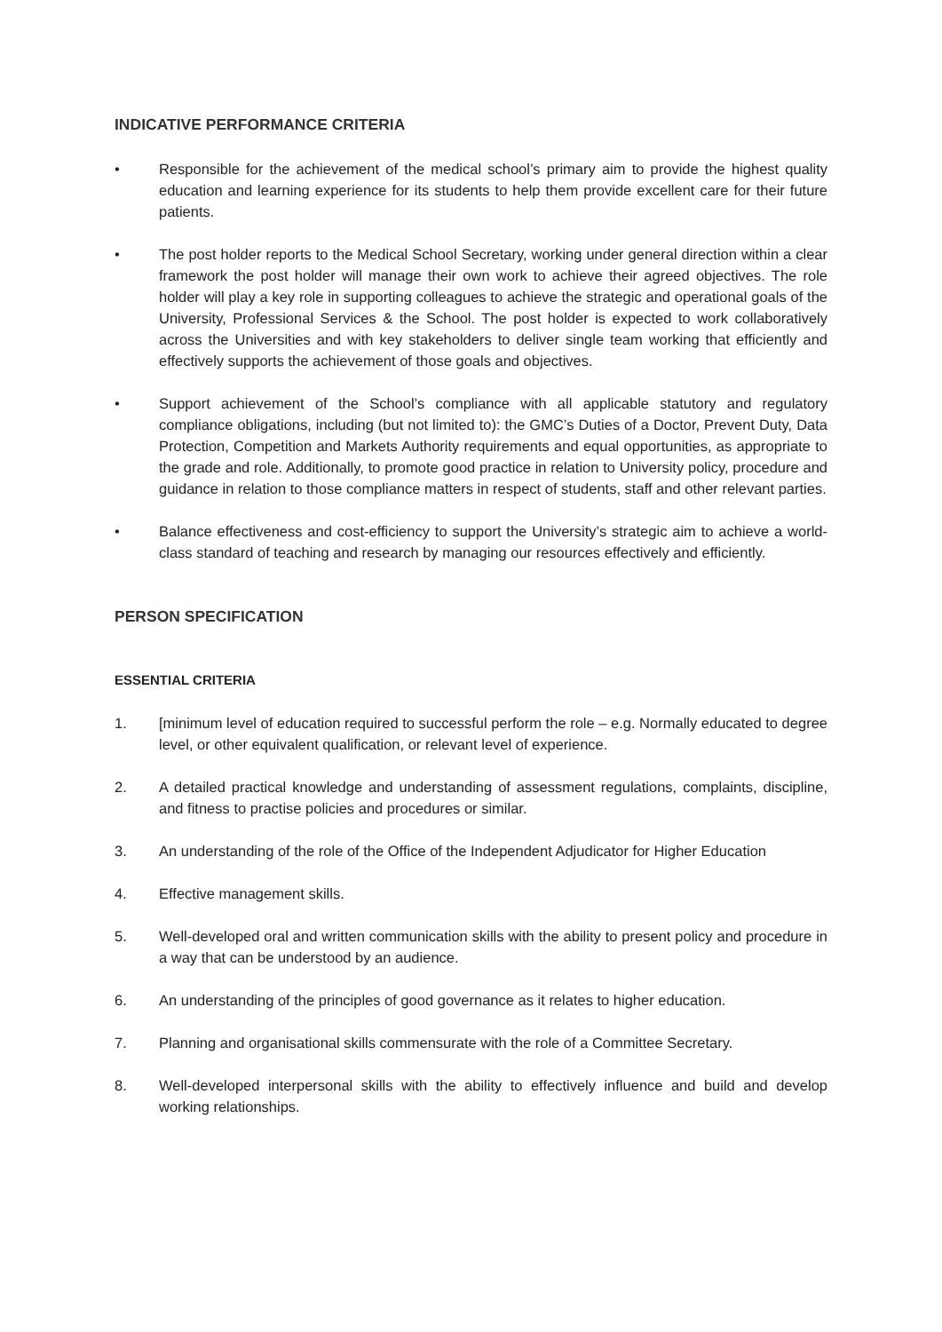INDICATIVE PERFORMANCE CRITERIA
• Responsible for the achievement of the medical school’s primary aim to provide the highest quality education and learning experience for its students to help them provide excellent care for their future patients.
• The post holder reports to the Medical School Secretary, working under general direction within a clear framework the post holder will manage their own work to achieve their agreed objectives. The role holder will play a key role in supporting colleagues to achieve the strategic and operational goals of the University, Professional Services & the School. The post holder is expected to work collaboratively across the Universities and with key stakeholders to deliver single team working that efficiently and effectively supports the achievement of those goals and objectives.
• Support achievement of the School’s compliance with all applicable statutory and regulatory compliance obligations, including (but not limited to): the GMC’s Duties of a Doctor, Prevent Duty, Data Protection, Competition and Markets Authority requirements and equal opportunities, as appropriate to the grade and role. Additionally, to promote good practice in relation to University policy, procedure and guidance in relation to those compliance matters in respect of students, staff and other relevant parties.
• Balance effectiveness and cost-efficiency to support the University’s strategic aim to achieve a world-class standard of teaching and research by managing our resources effectively and efficiently.
PERSON SPECIFICATION
ESSENTIAL CRITERIA
1. [minimum level of education required to successful perform the role – e.g. Normally educated to degree level, or other equivalent qualification, or relevant level of experience.
2. A detailed practical knowledge and understanding of assessment regulations, complaints, discipline, and fitness to practise policies and procedures or similar.
3. An understanding of the role of the Office of the Independent Adjudicator for Higher Education
4. Effective management skills.
5. Well-developed oral and written communication skills with the ability to present policy and procedure in a way that can be understood by an audience.
6. An understanding of the principles of good governance as it relates to higher education.
7. Planning and organisational skills commensurate with the role of a Committee Secretary.
8. Well-developed interpersonal skills with the ability to effectively influence and build and develop working relationships.